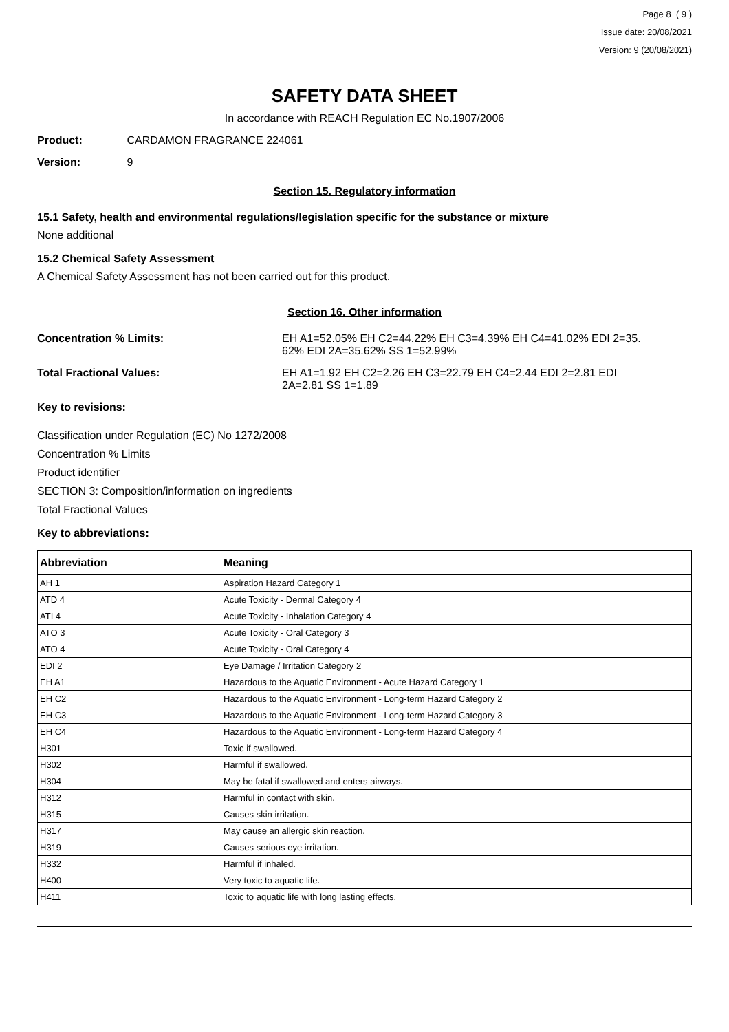Page 8 ( 9 )
Issue date: 20/08/2021
Version: 9 (20/08/2021)
SAFETY DATA SHEET
In accordance with REACH Regulation EC No.1907/2006
Product: CARDAMON FRAGRANCE 224061
Version: 9
Section 15. Regulatory information
15.1 Safety, health and environmental regulations/legislation specific for the substance or mixture
None additional
15.2 Chemical Safety Assessment
A Chemical Safety Assessment has not been carried out for this product.
Section 16. Other information
Concentration % Limits: EH A1=52.05% EH C2=44.22% EH C3=4.39% EH C4=41.02% EDI 2=35.
62% EDI 2A=35.62% SS 1=52.99%
Total Fractional Values: EH A1=1.92 EH C2=2.26 EH C3=22.79 EH C4=2.44 EDI 2=2.81 EDI
2A=2.81 SS 1=1.89
Key to revisions:
Classification under Regulation (EC) No 1272/2008
Concentration % Limits
Product identifier
SECTION 3: Composition/information on ingredients
Total Fractional Values
Key to abbreviations:
| Abbreviation | Meaning |
| --- | --- |
| AH 1 | Aspiration Hazard Category 1 |
| ATD 4 | Acute Toxicity - Dermal Category 4 |
| ATI 4 | Acute Toxicity - Inhalation Category 4 |
| ATO 3 | Acute Toxicity - Oral Category 3 |
| ATO 4 | Acute Toxicity - Oral Category 4 |
| EDI 2 | Eye Damage / Irritation Category 2 |
| EH A1 | Hazardous to the Aquatic Environment - Acute Hazard Category 1 |
| EH C2 | Hazardous to the Aquatic Environment - Long-term Hazard Category 2 |
| EH C3 | Hazardous to the Aquatic Environment - Long-term Hazard Category 3 |
| EH C4 | Hazardous to the Aquatic Environment - Long-term Hazard Category 4 |
| H301 | Toxic if swallowed. |
| H302 | Harmful if swallowed. |
| H304 | May be fatal if swallowed and enters airways. |
| H312 | Harmful in contact with skin. |
| H315 | Causes skin irritation. |
| H317 | May cause an allergic skin reaction. |
| H319 | Causes serious eye irritation. |
| H332 | Harmful if inhaled. |
| H400 | Very toxic to aquatic life. |
| H411 | Toxic to aquatic life with long lasting effects. |